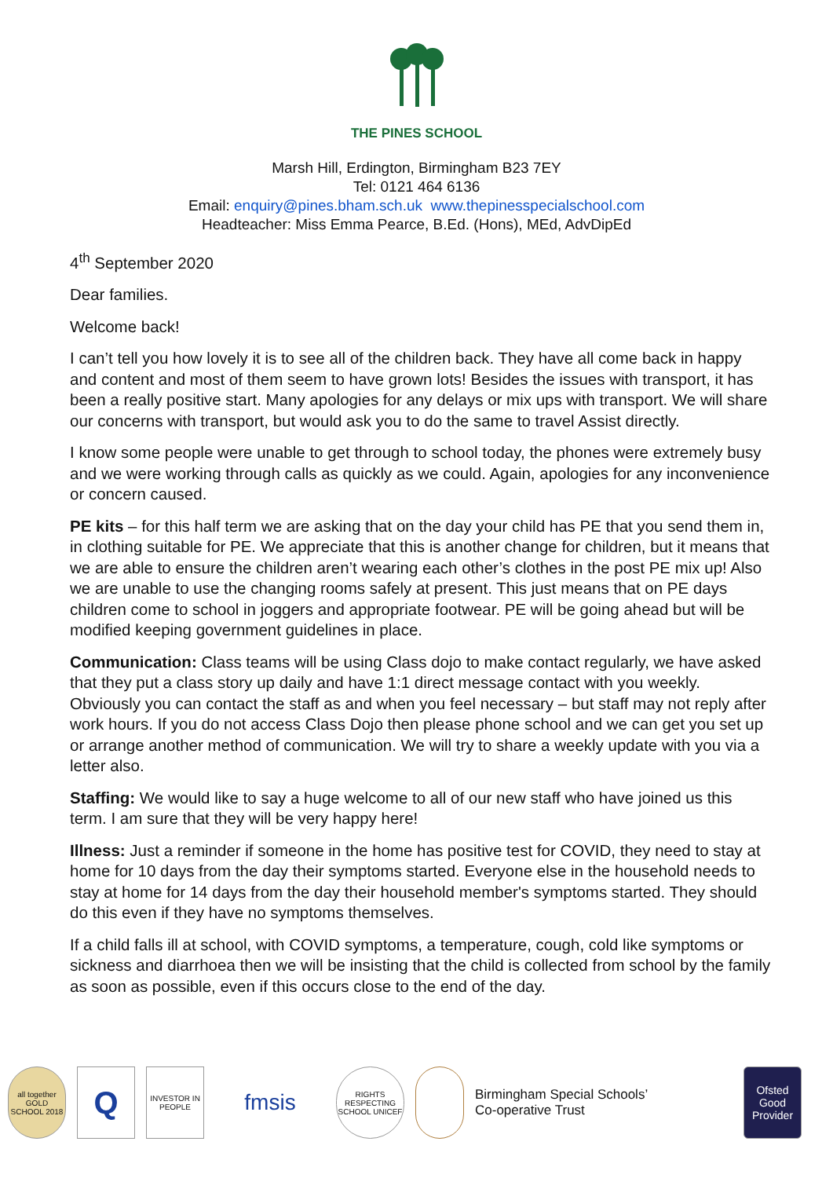THE PINES SCHOOL
Marsh Hill, Erdington, Birmingham B23 7EY
Tel: 0121 464 6136
Email: enquiry@pines.bham.sch.uk www.thepinesspecialschool.com
Headteacher: Miss Emma Pearce, B.Ed. (Hons), MEd, AdvDipEd
4<sup>th</sup> September 2020
Dear families.
Welcome back!
I can’t tell you how lovely it is to see all of the children back. They have all come back in happy and content and most of them seem to have grown lots! Besides the issues with transport, it has been a really positive start. Many apologies for any delays or mix ups with transport. We will share our concerns with transport, but would ask you to do the same to travel Assist directly.
I know some people were unable to get through to school today, the phones were extremely busy and we were working through calls as quickly as we could. Again, apologies for any inconvenience or concern caused.
PE kits – for this half term we are asking that on the day your child has PE that you send them in, in clothing suitable for PE. We appreciate that this is another change for children, but it means that we are able to ensure the children aren’t wearing each other’s clothes in the post PE mix up! Also we are unable to use the changing rooms safely at present. This just means that on PE days children come to school in joggers and appropriate footwear. PE will be going ahead but will be modified keeping government guidelines in place.
Communication: Class teams will be using Class dojo to make contact regularly, we have asked that they put a class story up daily and have 1:1 direct message contact with you weekly. Obviously you can contact the staff as and when you feel necessary – but staff may not reply after work hours. If you do not access Class Dojo then please phone school and we can get you set up or arrange another method of communication. We will try to share a weekly update with you via a letter also.
Staffing: We would like to say a huge welcome to all of our new staff who have joined us this term. I am sure that they will be very happy here!
Illness: Just a reminder if someone in the home has positive test for COVID, they need to stay at home for 10 days from the day their symptoms started. Everyone else in the household needs to stay at home for 14 days from the day their household member's symptoms started. They should do this even if they have no symptoms themselves.
If a child falls ill at school, with COVID symptoms, a temperature, cough, cold like symptoms or sickness and diarrhoea then we will be insisting that the child is collected from school by the family as soon as possible, even if this occurs close to the end of the day.
all together GOLD SCHOOL 2018
Q
INVESTOR IN PEOPLE
fmsis
RIGHTS RESPECTING SCHOOL UNICEF
Birmingham Special Schools’
Co-operative Trust
Ofsted
Good Provider